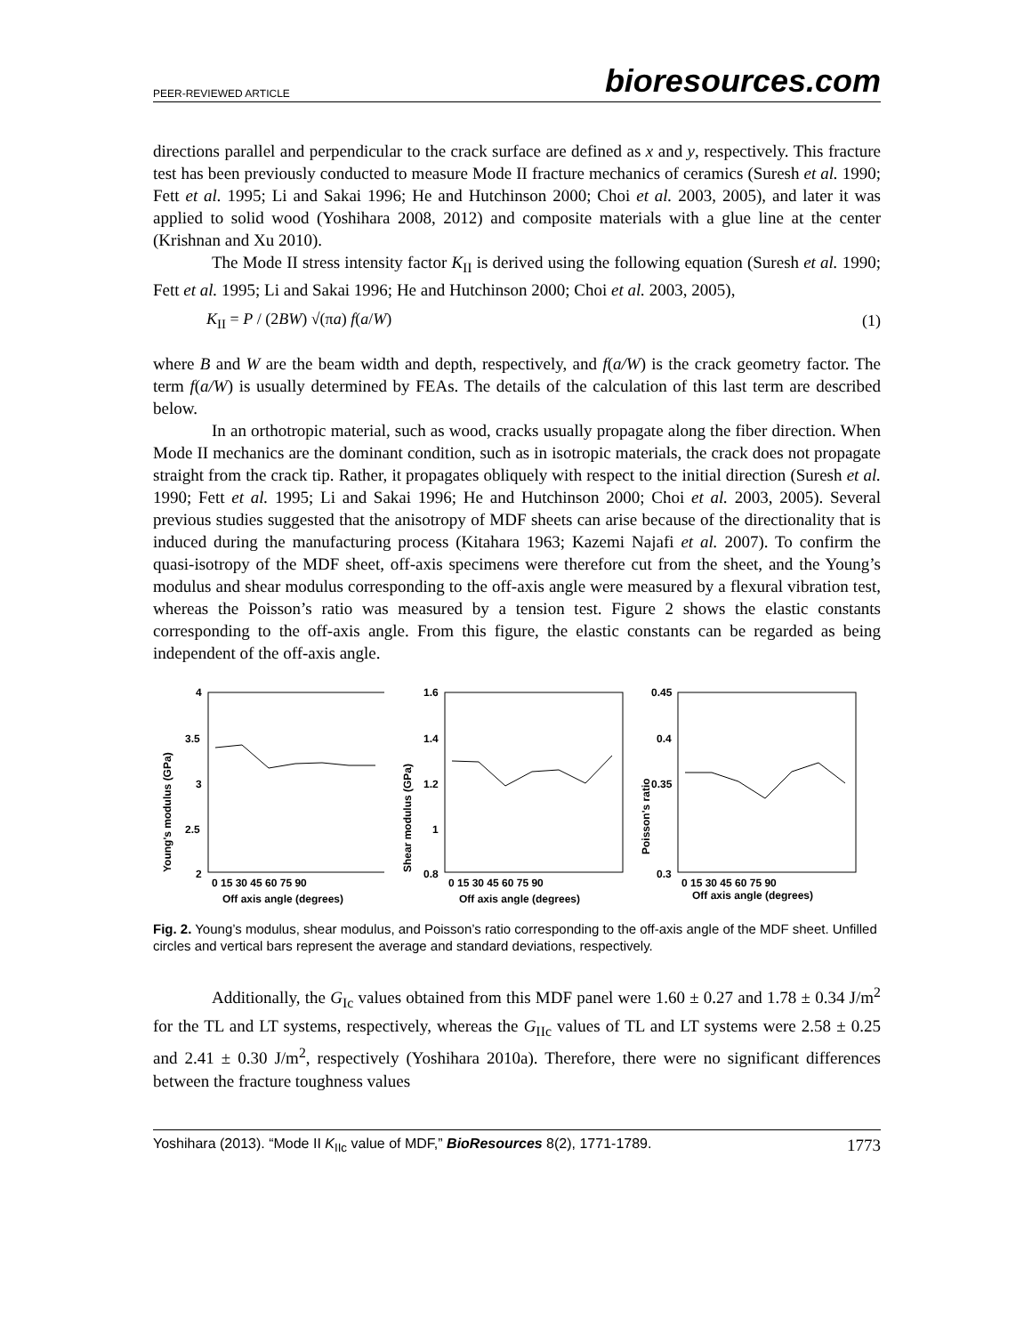PEER-REVIEWED ARTICLE bioresources.com
directions parallel and perpendicular to the crack surface are defined as x and y, respectively. This fracture test has been previously conducted to measure Mode II fracture mechanics of ceramics (Suresh et al. 1990; Fett et al. 1995; Li and Sakai 1996; He and Hutchinson 2000; Choi et al. 2003, 2005), and later it was applied to solid wood (Yoshihara 2008, 2012) and composite materials with a glue line at the center (Krishnan and Xu 2010).
The Mode II stress intensity factor K<sub>II</sub> is derived using the following equation (Suresh et al. 1990; Fett et al. 1995; Li and Sakai 1996; He and Hutchinson 2000; Choi et al. 2003, 2005),
K<sub>II</sub> = P / (2BW) √(πa) f(a/W) (1)
where B and W are the beam width and depth, respectively, and f(a/W) is the crack geometry factor. The term f(a/W) is usually determined by FEAs. The details of the calculation of this last term are described below.
In an orthotropic material, such as wood, cracks usually propagate along the fiber direction. When Mode II mechanics are the dominant condition, such as in isotropic materials, the crack does not propagate straight from the crack tip. Rather, it propagates obliquely with respect to the initial direction (Suresh et al. 1990; Fett et al. 1995; Li and Sakai 1996; He and Hutchinson 2000; Choi et al. 2003, 2005). Several previous studies suggested that the anisotropy of MDF sheets can arise because of the directionality that is induced during the manufacturing process (Kitahara 1963; Kazemi Najafi et al. 2007). To confirm the quasi-isotropy of the MDF sheet, off-axis specimens were therefore cut from the sheet, and the Young’s modulus and shear modulus corresponding to the off-axis angle were measured by a flexural vibration test, whereas the Poisson’s ratio was measured by a tension test. Figure 2 shows the elastic constants corresponding to the off-axis angle. From this figure, the elastic constants can be regarded as being independent of the off-axis angle.
Young's modulus (GPa)
4
3.5
3
2.5
2
0 15 30 45 60 75 90
Off axis angle (degrees)
Shear modulus (GPa)
1.6
1.4
1.2
1
0.8
0 15 30 45 60 75 90
Off axis angle (degrees)
Poisson's ratio
0.45
0.4
0.35
0.3
0 15 30 45 60 75 90
Off axis angle (degrees)
Fig. 2. Young’s modulus, shear modulus, and Poisson’s ratio corresponding to the off-axis angle of the MDF sheet. Unfilled circles and vertical bars represent the average and standard deviations, respectively.
Additionally, the G<sub>Ic</sub> values obtained from this MDF panel were 1.60 ± 0.27 and 1.78 ± 0.34 J/m<sup>2</sup> for the TL and LT systems, respectively, whereas the G<sub>IIc</sub> values of TL and LT systems were 2.58 ± 0.25 and 2.41 ± 0.30 J/m<sup>2</sup>, respectively (Yoshihara 2010a). Therefore, there were no significant differences between the fracture toughness values
Yoshihara (2013). “Mode II K<sub>IIc</sub> value of MDF,” BioResources 8(2), 1771-1789. 1773